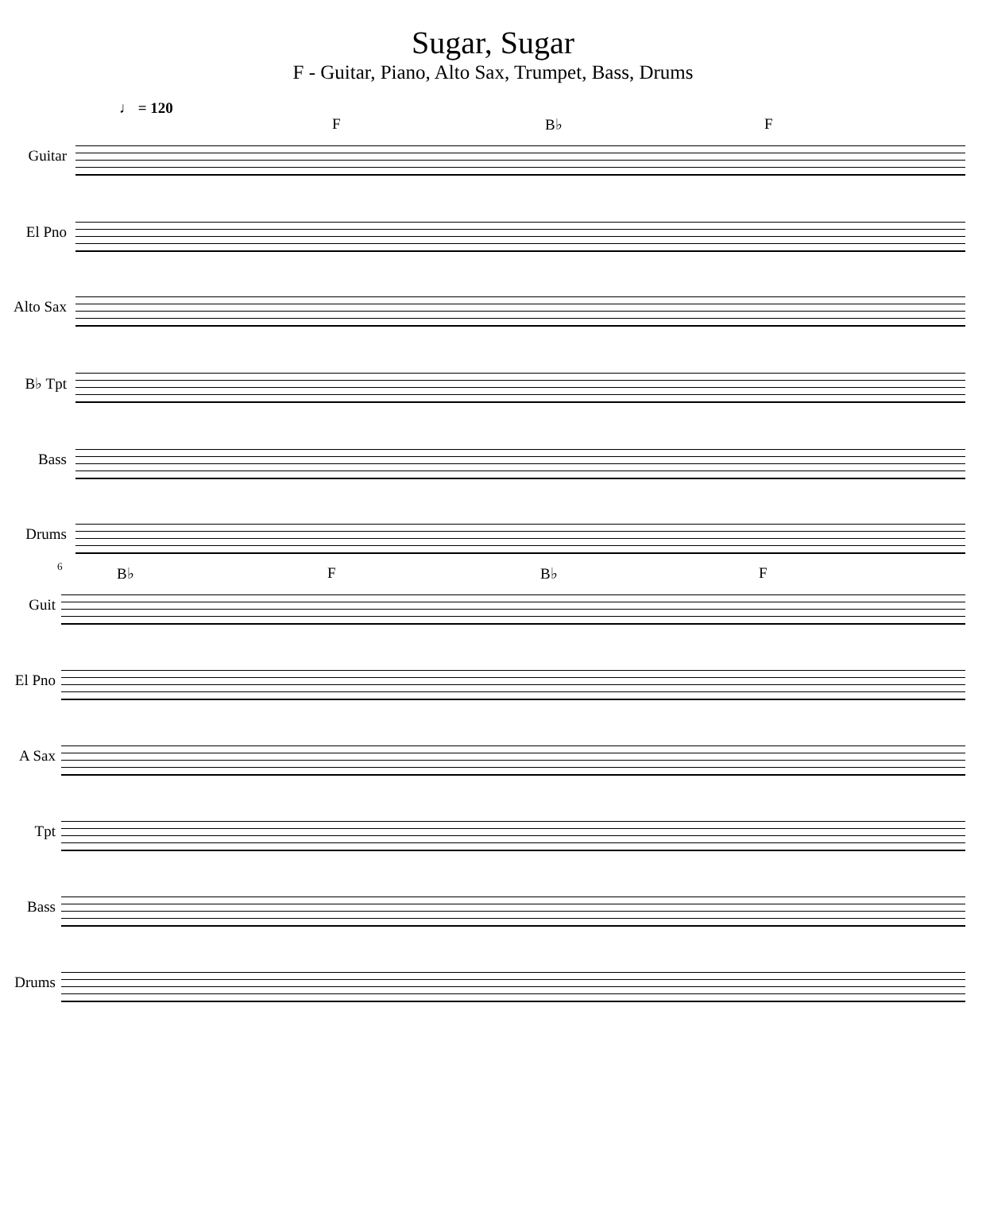Sugar, Sugar
F - Guitar, Piano, Alto Sax, Trumpet, Bass, Drums
♩ = 120
F B♭ F
Guitar
El Pno
Alto Sax
B♭ Tpt
Bass
Drums
6 B♭ F B♭ F
Guit
El Pno
A Sax
Tpt
Bass
Drums